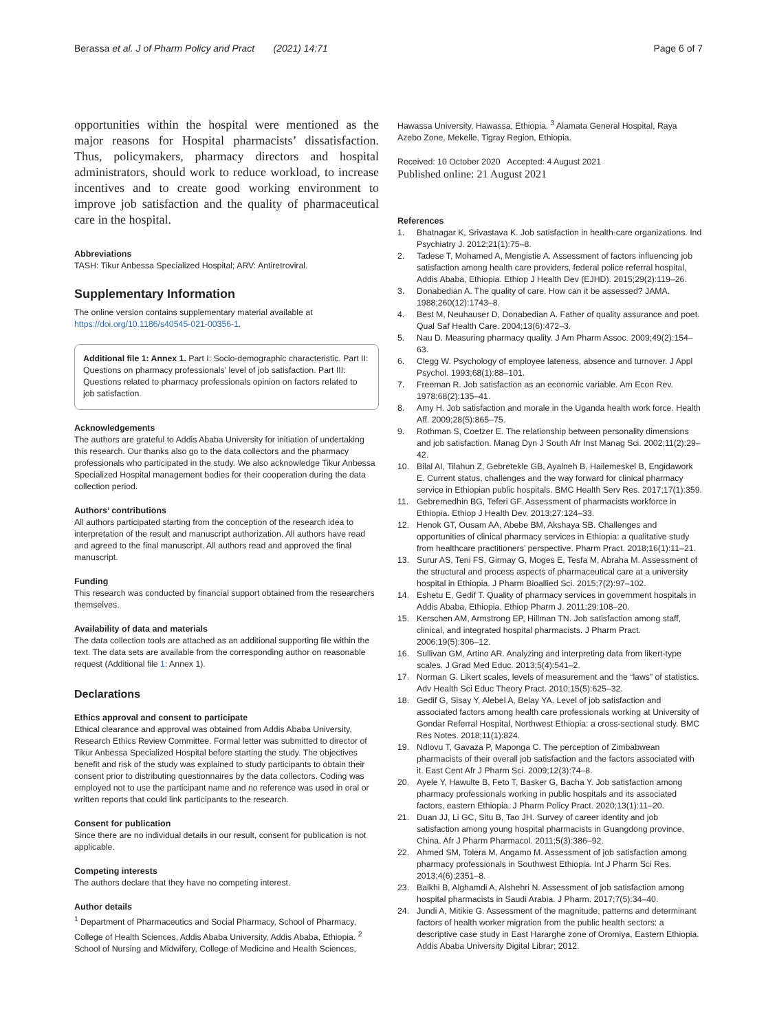Berassa et al. J of Pharm Policy and Pract (2021) 14:71
Page 6 of 7
opportunities within the hospital were mentioned as the major reasons for Hospital pharmacists’ dissatisfaction. Thus, policymakers, pharmacy directors and hospital administrators, should work to reduce workload, to increase incentives and to create good working environment to improve job satisfaction and the quality of pharmaceutical care in the hospital.
Abbreviations
TASH: Tikur Anbessa Specialized Hospital; ARV: Antiretroviral.
Supplementary Information
The online version contains supplementary material available at https://doi.org/10.1186/s40545-021-00356-1.
Additional file 1: Annex 1. Part I: Socio-demographic characteristic. Part II: Questions on pharmacy professionals’ level of job satisfaction. Part III: Questions related to pharmacy professionals opinion on factors related to job satisfaction.
Acknowledgements
The authors are grateful to Addis Ababa University for initiation of undertaking this research. Our thanks also go to the data collectors and the pharmacy professionals who participated in the study. We also acknowledge Tikur Anbessa Specialized Hospital management bodies for their cooperation during the data collection period.
Authors’ contributions
All authors participated starting from the conception of the research idea to interpretation of the result and manuscript authorization. All authors have read and agreed to the final manuscript. All authors read and approved the final manuscript.
Funding
This research was conducted by financial support obtained from the researchers themselves.
Availability of data and materials
The data collection tools are attached as an additional supporting file within the text. The data sets are available from the corresponding author on reasonable request (Additional file 1: Annex 1).
Declarations
Ethics approval and consent to participate
Ethical clearance and approval was obtained from Addis Ababa University, Research Ethics Review Committee. Formal letter was submitted to director of Tikur Anbessa Specialized Hospital before starting the study. The objectives benefit and risk of the study was explained to study participants to obtain their consent prior to distributing questionnaires by the data collectors. Coding was employed not to use the participant name and no reference was used in oral or written reports that could link participants to the research.
Consent for publication
Since there are no individual details in our result, consent for publication is not applicable.
Competing interests
The authors declare that they have no competing interest.
Author details
<sup>1</sup> Department of Pharmaceutics and Social Pharmacy, School of Pharmacy, College of Health Sciences, Addis Ababa University, Addis Ababa, Ethiopia. <sup>2</sup> School of Nursing and Midwifery, College of Medicine and Health Sciences,
Hawassa University, Hawassa, Ethiopia. <sup>3</sup> Alamata General Hospital, Raya Azebo Zone, Mekelle, Tigray Region, Ethiopia.
Received: 10 October 2020 Accepted: 4 August 2021
Published online: 21 August 2021
References
1. Bhatnagar K, Srivastava K. Job satisfaction in health-care organizations. Ind Psychiatry J. 2012;21(1):75–8.
2. Tadese T, Mohamed A, Mengistie A. Assessment of factors influencing job satisfaction among health care providers, federal police referral hospital, Addis Ababa, Ethiopia. Ethiop J Health Dev (EJHD). 2015;29(2):119–26.
3. Donabedian A. The quality of care. How can it be assessed? JAMA. 1988;260(12):1743–8.
4. Best M, Neuhauser D, Donabedian A. Father of quality assurance and poet. Qual Saf Health Care. 2004;13(6):472–3.
5. Nau D. Measuring pharmacy quality. J Am Pharm Assoc. 2009;49(2):154–63.
6. Clegg W. Psychology of employee lateness, absence and turnover. J Appl Psychol. 1993;68(1):88–101.
7. Freeman R. Job satisfaction as an economic variable. Am Econ Rev. 1978;68(2):135–41.
8. Amy H. Job satisfaction and morale in the Uganda health work force. Health Aff. 2009;28(5):865–75.
9. Rothman S, Coetzer E. The relationship between personality dimensions and job satisfaction. Manag Dyn J South Afr Inst Manag Sci. 2002;11(2):29–42.
10. Bilal AI, Tilahun Z, Gebretekle GB, Ayalneh B, Hailemeskel B, Engidawork E. Current status, challenges and the way forward for clinical pharmacy service in Ethiopian public hospitals. BMC Health Serv Res. 2017;17(1):359.
11. Gebremedhin BG, Teferi GF. Assessment of pharmacists workforce in Ethiopia. Ethiop J Health Dev. 2013;27:124–33.
12. Henok GT, Ousam AA, Abebe BM, Akshaya SB. Challenges and opportunities of clinical pharmacy services in Ethiopia: a qualitative study from healthcare practitioners’ perspective. Pharm Pract. 2018;16(1):11–21.
13. Surur AS, Teni FS, Girmay G, Moges E, Tesfa M, Abraha M. Assessment of the structural and process aspects of pharmaceutical care at a university hospital in Ethiopia. J Pharm Bioallied Sci. 2015;7(2):97–102.
14. Eshetu E, Gedif T. Quality of pharmacy services in government hospitals in Addis Ababa, Ethiopia. Ethiop Pharm J. 2011;29:108–20.
15. Kerschen AM, Armstrong EP, Hillman TN. Job satisfaction among staff, clinical, and integrated hospital pharmacists. J Pharm Pract. 2006;19(5):306–12.
16. Sullivan GM, Artino AR. Analyzing and interpreting data from likert-type scales. J Grad Med Educ. 2013;5(4):541–2.
17. Norman G. Likert scales, levels of measurement and the “laws” of statistics. Adv Health Sci Educ Theory Pract. 2010;15(5):625–32.
18. Gedif G, Sisay Y, Alebel A, Belay YA. Level of job satisfaction and associated factors among health care professionals working at University of Gondar Referral Hospital, Northwest Ethiopia: a cross-sectional study. BMC Res Notes. 2018;11(1):824.
19. Ndlovu T, Gavaza P, Maponga C. The perception of Zimbabwean pharmacists of their overall job satisfaction and the factors associated with it. East Cent Afr J Pharm Sci. 2009;12(3):74–8.
20. Ayele Y, Hawulte B, Feto T, Basker G, Bacha Y. Job satisfaction among pharmacy professionals working in public hospitals and its associated factors, eastern Ethiopia. J Pharm Policy Pract. 2020;13(1):11–20.
21. Duan JJ, Li GC, Situ B, Tao JH. Survey of career identity and job satisfaction among young hospital pharmacists in Guangdong province, China. Afr J Pharm Pharmacol. 2011;5(3):386–92.
22. Ahmed SM, Tolera M, Angamo M. Assessment of job satisfaction among pharmacy professionals in Southwest Ethiopia. Int J Pharm Sci Res. 2013;4(6):2351–8.
23. Balkhi B, Alghamdi A, Alshehri N. Assessment of job satisfaction among hospital pharmacists in Saudi Arabia. J Pharm. 2017;7(5):34–40.
24. Jundi A, Mitikie G. Assessment of the magnitude, patterns and determinant factors of health worker migration from the public health sectors: a descriptive case study in East Hararghe zone of Oromiya, Eastern Ethiopia. Addis Ababa University Digital Librar; 2012.